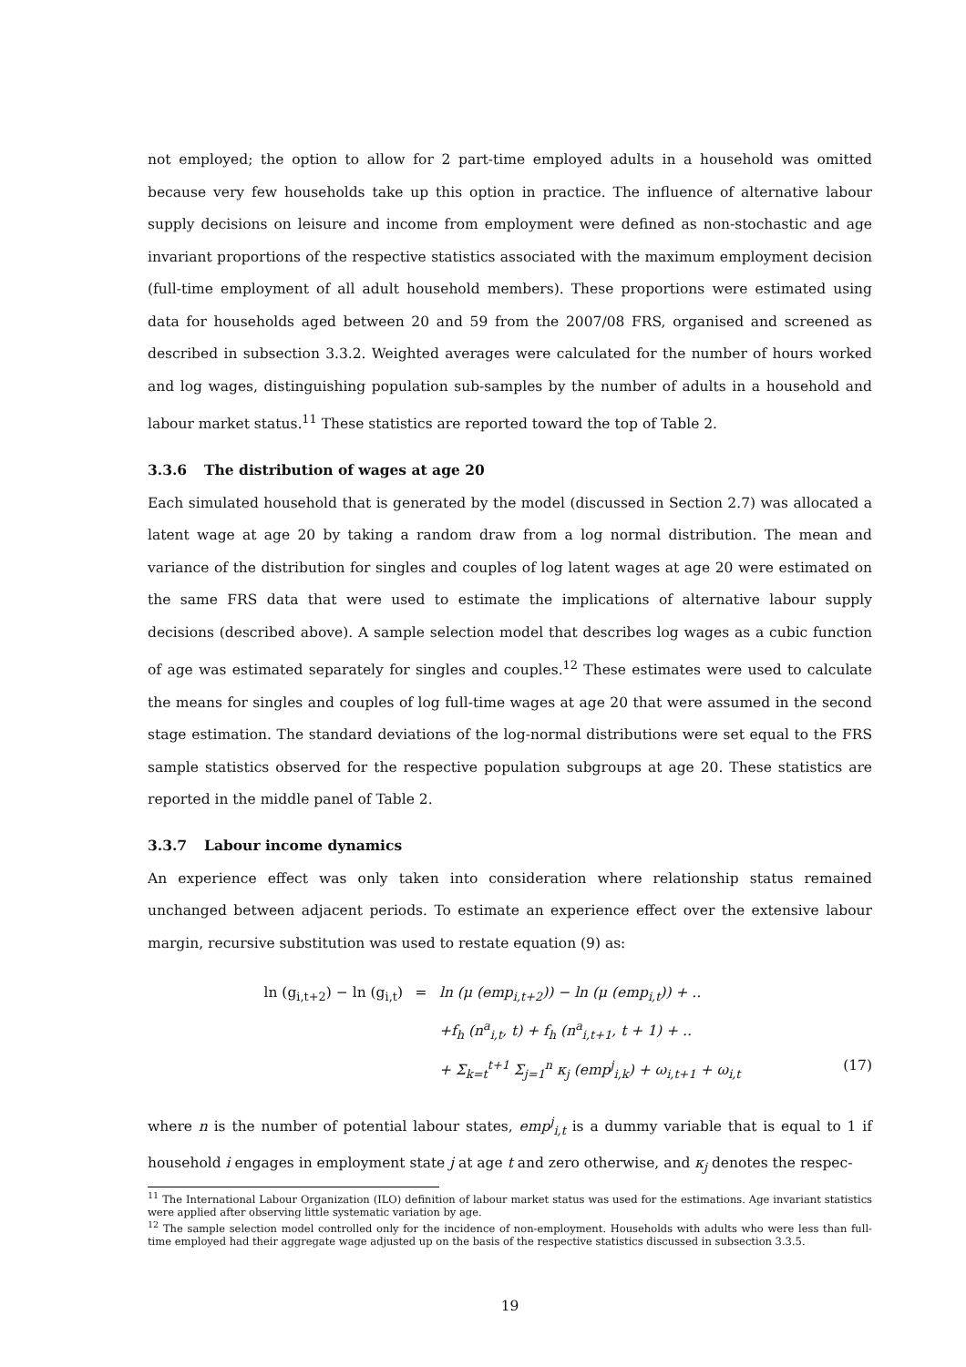not employed; the option to allow for 2 part-time employed adults in a household was omitted because very few households take up this option in practice. The influence of alternative labour supply decisions on leisure and income from employment were defined as non-stochastic and age invariant proportions of the respective statistics associated with the maximum employment decision (full-time employment of all adult household members). These proportions were estimated using data for households aged between 20 and 59 from the 2007/08 FRS, organised and screened as described in subsection 3.3.2. Weighted averages were calculated for the number of hours worked and log wages, distinguishing population sub-samples by the number of adults in a household and labour market status.<sup>11</sup> These statistics are reported toward the top of Table 2.
3.3.6 The distribution of wages at age 20
Each simulated household that is generated by the model (discussed in Section 2.7) was allocated a latent wage at age 20 by taking a random draw from a log normal distribution. The mean and variance of the distribution for singles and couples of log latent wages at age 20 were estimated on the same FRS data that were used to estimate the implications of alternative labour supply decisions (described above). A sample selection model that describes log wages as a cubic function of age was estimated separately for singles and couples.<sup>12</sup> These estimates were used to calculate the means for singles and couples of log full-time wages at age 20 that were assumed in the second stage estimation. The standard deviations of the log-normal distributions were set equal to the FRS sample statistics observed for the respective population subgroups at age 20. These statistics are reported in the middle panel of Table 2.
3.3.7 Labour income dynamics
An experience effect was only taken into consideration where relationship status remained unchanged between adjacent periods. To estimate an experience effect over the extensive labour margin, recursive substitution was used to restate equation (9) as:
ln (g<sub>i,t+2</sub>) − ln (g<sub>i,t</sub>)
=
ln (μ (emp<sub>i,t+2</sub>)) − ln (μ (emp<sub>i,t</sub>)) + ..
+f<sub>h</sub> (n<sup>a</sup><sub>i,t</sub>, t) + f<sub>h</sub> (n<sup>a</sup><sub>i,t+1</sub>, t + 1) + ..
+ Σ<sub>k=t</sub><sup>t+1</sup> Σ<sub>j=1</sub><sup>n</sup> κ<sub>j</sub> (emp<sup>j</sup><sub>i,k</sub>) + ω<sub>i,t+1</sub> + ω<sub>i,t</sub>
(17)
where n is the number of potential labour states, emp<sup>j</sup><sub>i,t</sub> is a dummy variable that is equal to 1 if household i engages in employment state j at age t and zero otherwise, and κ<sub>j</sub> denotes the respec-
<sup>11</sup> The International Labour Organization (ILO) definition of labour market status was used for the estimations. Age invariant statistics were applied after observing little systematic variation by age.
<sup>12</sup> The sample selection model controlled only for the incidence of non-employment. Households with adults who were less than full-time employed had their aggregate wage adjusted up on the basis of the respective statistics discussed in subsection 3.3.5.
19